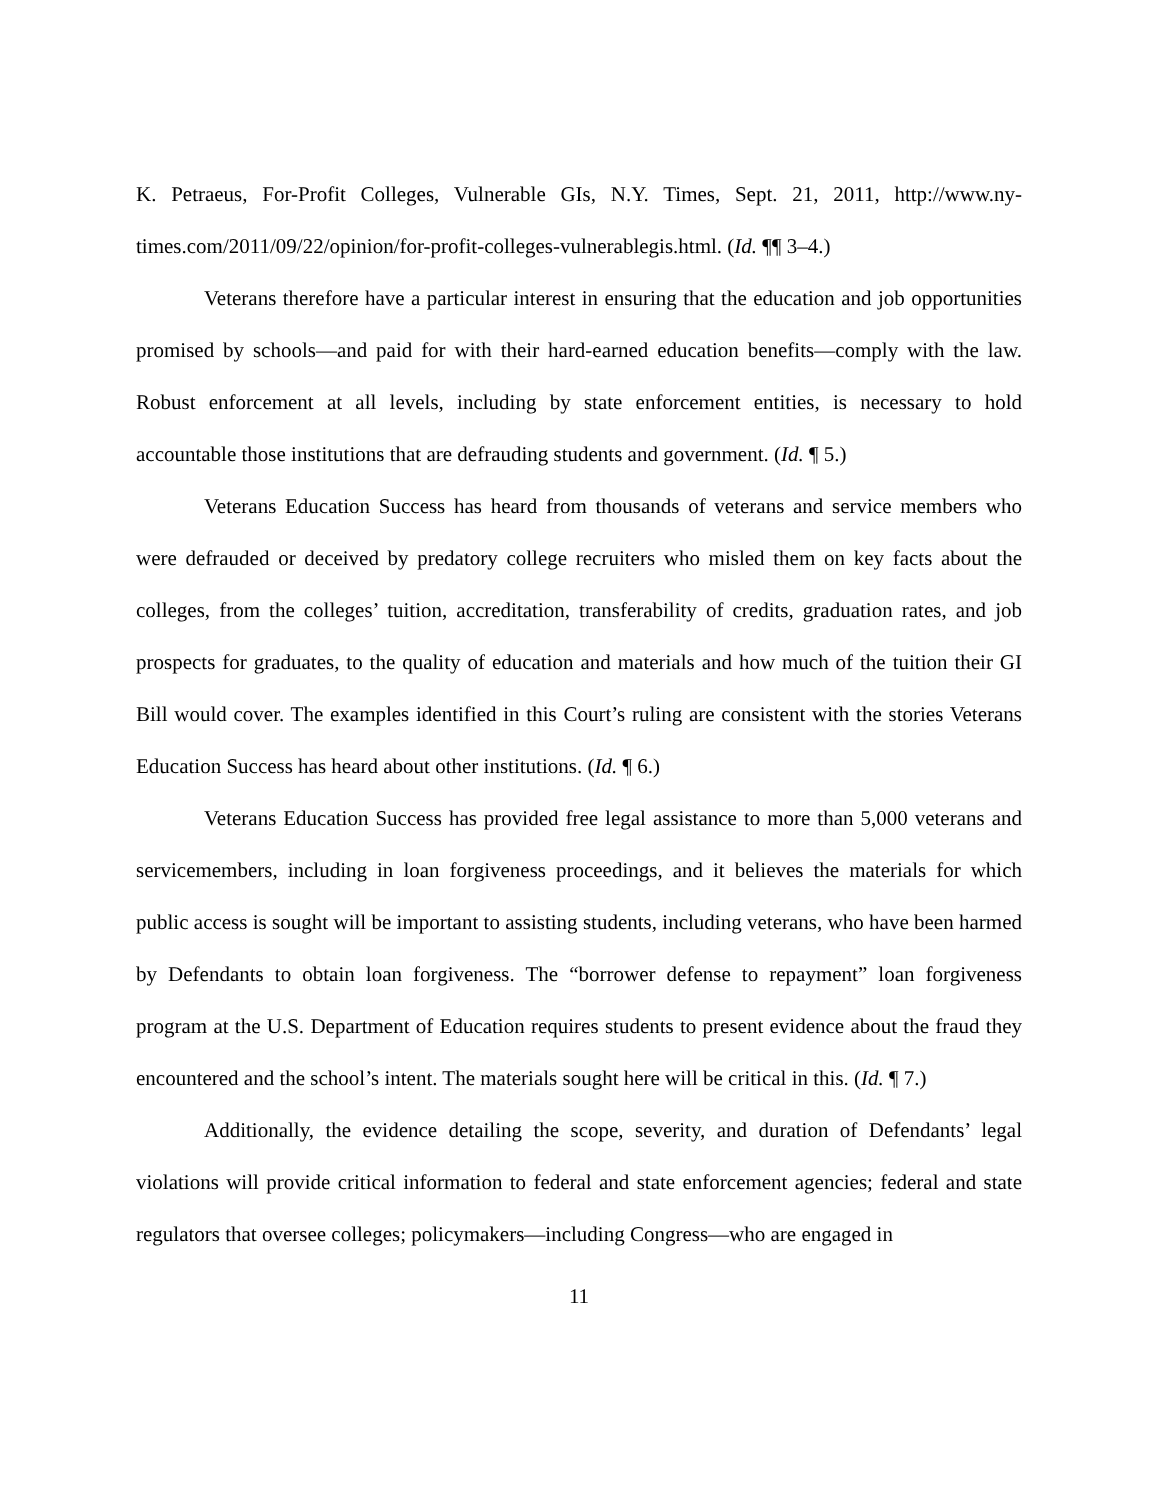K. Petraeus, For-Profit Colleges, Vulnerable GIs, N.Y. Times, Sept. 21, 2011, http://www.ny-times.com/2011/09/22/opinion/for-profit-colleges-vulnerablegis.html. (Id. ¶¶ 3–4.)
Veterans therefore have a particular interest in ensuring that the education and job opportunities promised by schools—and paid for with their hard-earned education benefits—comply with the law. Robust enforcement at all levels, including by state enforcement entities, is necessary to hold accountable those institutions that are defrauding students and government. (Id. ¶ 5.)
Veterans Education Success has heard from thousands of veterans and service members who were defrauded or deceived by predatory college recruiters who misled them on key facts about the colleges, from the colleges’ tuition, accreditation, transferability of credits, graduation rates, and job prospects for graduates, to the quality of education and materials and how much of the tuition their GI Bill would cover. The examples identified in this Court’s ruling are consistent with the stories Veterans Education Success has heard about other institutions. (Id. ¶ 6.)
Veterans Education Success has provided free legal assistance to more than 5,000 veterans and servicemembers, including in loan forgiveness proceedings, and it believes the materials for which public access is sought will be important to assisting students, including veterans, who have been harmed by Defendants to obtain loan forgiveness. The “borrower defense to repayment” loan forgiveness program at the U.S. Department of Education requires students to present evidence about the fraud they encountered and the school’s intent. The materials sought here will be critical in this. (Id. ¶ 7.)
Additionally, the evidence detailing the scope, severity, and duration of Defendants’ legal violations will provide critical information to federal and state enforcement agencies; federal and state regulators that oversee colleges; policymakers—including Congress—who are engaged in
11